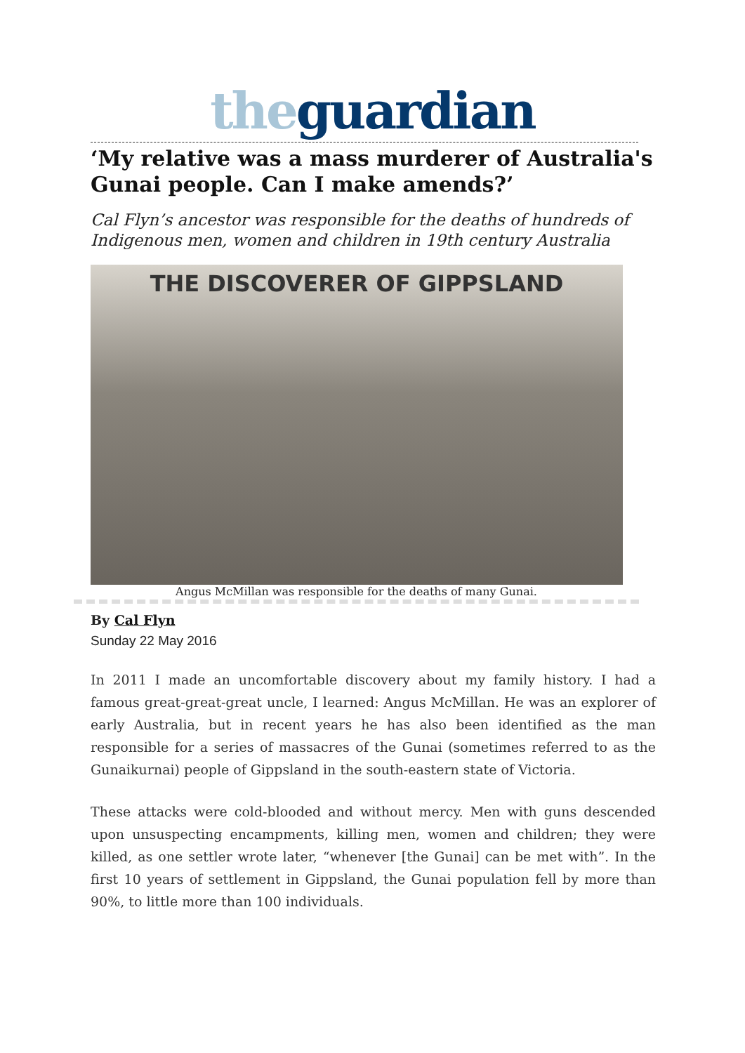the guardian
‘My relative was a mass murderer of Australia's Gunai people. Can I make amends?’
Cal Flyn’s ancestor was responsible for the deaths of hundreds of Indigenous men, women and children in 19th century Australia
THE DISCOVERER OF GIPPSLAND
Angus McMillan was responsible for the deaths of many Gunai.
By Cal Flyn
Sunday 22 May 2016
In 2011 I made an uncomfortable discovery about my family history. I had a famous great-great-great uncle, I learned: Angus McMillan. He was an explorer of early Australia, but in recent years he has also been identified as the man responsible for a series of massacres of the Gunai (sometimes referred to as the Gunaikurnai) people of Gippsland in the south-eastern state of Victoria.
These attacks were cold-blooded and without mercy. Men with guns descended upon unsuspecting encampments, killing men, women and children; they were killed, as one settler wrote later, “whenever [the Gunai] can be met with”. In the first 10 years of settlement in Gippsland, the Gunai population fell by more than 90%, to little more than 100 individuals.